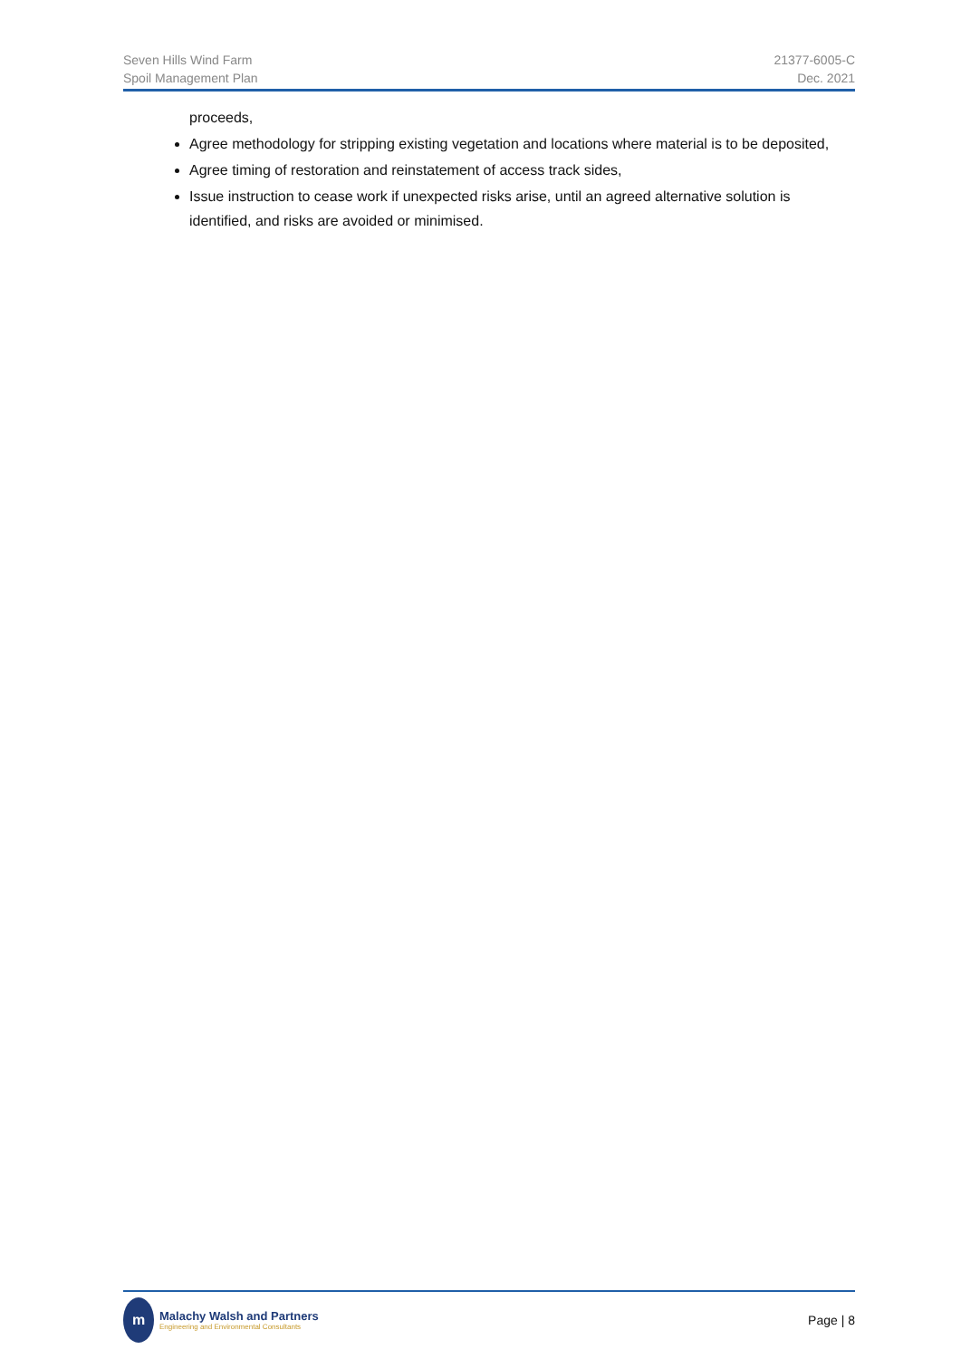Seven Hills Wind Farm
Spoil Management Plan
21377-6005-C
Dec. 2021
proceeds,
Agree methodology for stripping existing vegetation and locations where material is to be deposited,
Agree timing of restoration and reinstatement of access track sides,
Issue instruction to cease work if unexpected risks arise, until an agreed alternative solution is identified, and risks are avoided or minimised.
m
Malachy Walsh and Partners
Engineering and Environmental Consultants
Page | 8